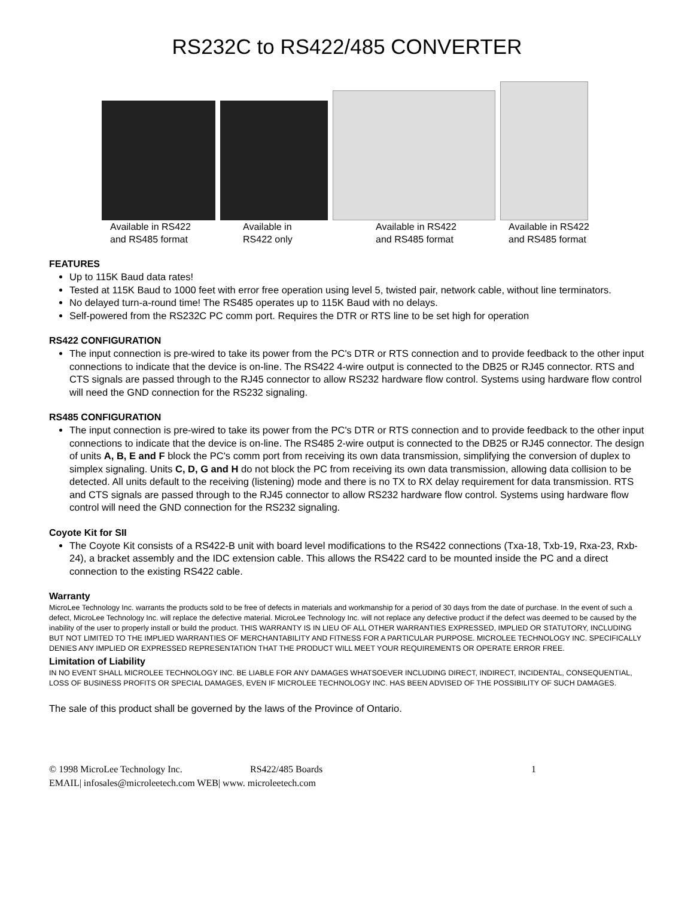RS232C to RS422/485 CONVERTER
Available in RS422
and RS485 format
Available in
RS422 only
Available in RS422
and RS485 format
Available in RS422
and RS485 format
FEATURES
Up to 115K Baud data rates!
Tested at 115K Baud to 1000 feet with error free operation using level 5, twisted pair, network cable, without line terminators.
No delayed turn-a-round time! The RS485 operates up to 115K Baud with no delays.
Self-powered from the RS232C PC comm port. Requires the DTR or RTS line to be set high for operation
RS422 CONFIGURATION
The input connection is pre-wired to take its power from the PC's DTR or RTS connection and to provide feedback to the other input connections to indicate that the device is on-line. The RS422 4-wire output is connected to the DB25 or RJ45 connector. RTS and CTS signals are passed through to the RJ45 connector to allow RS232 hardware flow control. Systems using hardware flow control will need the GND connection for the RS232 signaling.
RS485 CONFIGURATION
The input connection is pre-wired to take its power from the PC's DTR or RTS connection and to provide feedback to the other input connections to indicate that the device is on-line. The RS485 2-wire output is connected to the DB25 or RJ45 connector. The design of units A, B, E and F block the PC's comm port from receiving its own data transmission, simplifying the conversion of duplex to simplex signaling. Units C, D, G and H do not block the PC from receiving its own data transmission, allowing data collision to be detected. All units default to the receiving (listening) mode and there is no TX to RX delay requirement for data transmission. RTS and CTS signals are passed through to the RJ45 connector to allow RS232 hardware flow control. Systems using hardware flow control will need the GND connection for the RS232 signaling.
Coyote Kit for SII
The Coyote Kit consists of a RS422-B unit with board level modifications to the RS422 connections (Txa-18, Txb-19, Rxa-23, Rxb-24), a bracket assembly and the IDC extension cable. This allows the RS422 card to be mounted inside the PC and a direct connection to the existing RS422 cable.
Warranty
MicroLee Technology Inc. warrants the products sold to be free of defects in materials and workmanship for a period of 30 days from the date of purchase. In the event of such a defect, MicroLee Technology Inc. will replace the defective material. MicroLee Technology Inc. will not replace any defective product if the defect was deemed to be caused by the inability of the user to properly install or build the product. THIS WARRANTY IS IN LIEU OF ALL OTHER WARRANTIES EXPRESSED, IMPLIED OR STATUTORY, INCLUDING BUT NOT LIMITED TO THE IMPLIED WARRANTIES OF MERCHANTABILITY AND FITNESS FOR A PARTICULAR PURPOSE. MICROLEE TECHNOLOGY INC. SPECIFICALLY DENIES ANY IMPLIED OR EXPRESSED REPRESENTATION THAT THE PRODUCT WILL MEET YOUR REQUIREMENTS OR OPERATE ERROR FREE.
Limitation of Liability
IN NO EVENT SHALL MICROLEE TECHNOLOGY INC. BE LIABLE FOR ANY DAMAGES WHATSOEVER INCLUDING DIRECT, INDIRECT, INCIDENTAL, CONSEQUENTIAL, LOSS OF BUSINESS PROFITS OR SPECIAL DAMAGES, EVEN IF MICROLEE TECHNOLOGY INC. HAS BEEN ADVISED OF THE POSSIBILITY OF SUCH DAMAGES.
The sale of this product shall be governed by the laws of the Province of Ontario.
© 1998 MicroLee Technology Inc. RS422/485 Boards 1
EMAIL| infosales@microleetech.com WEB| www. microleetech.com